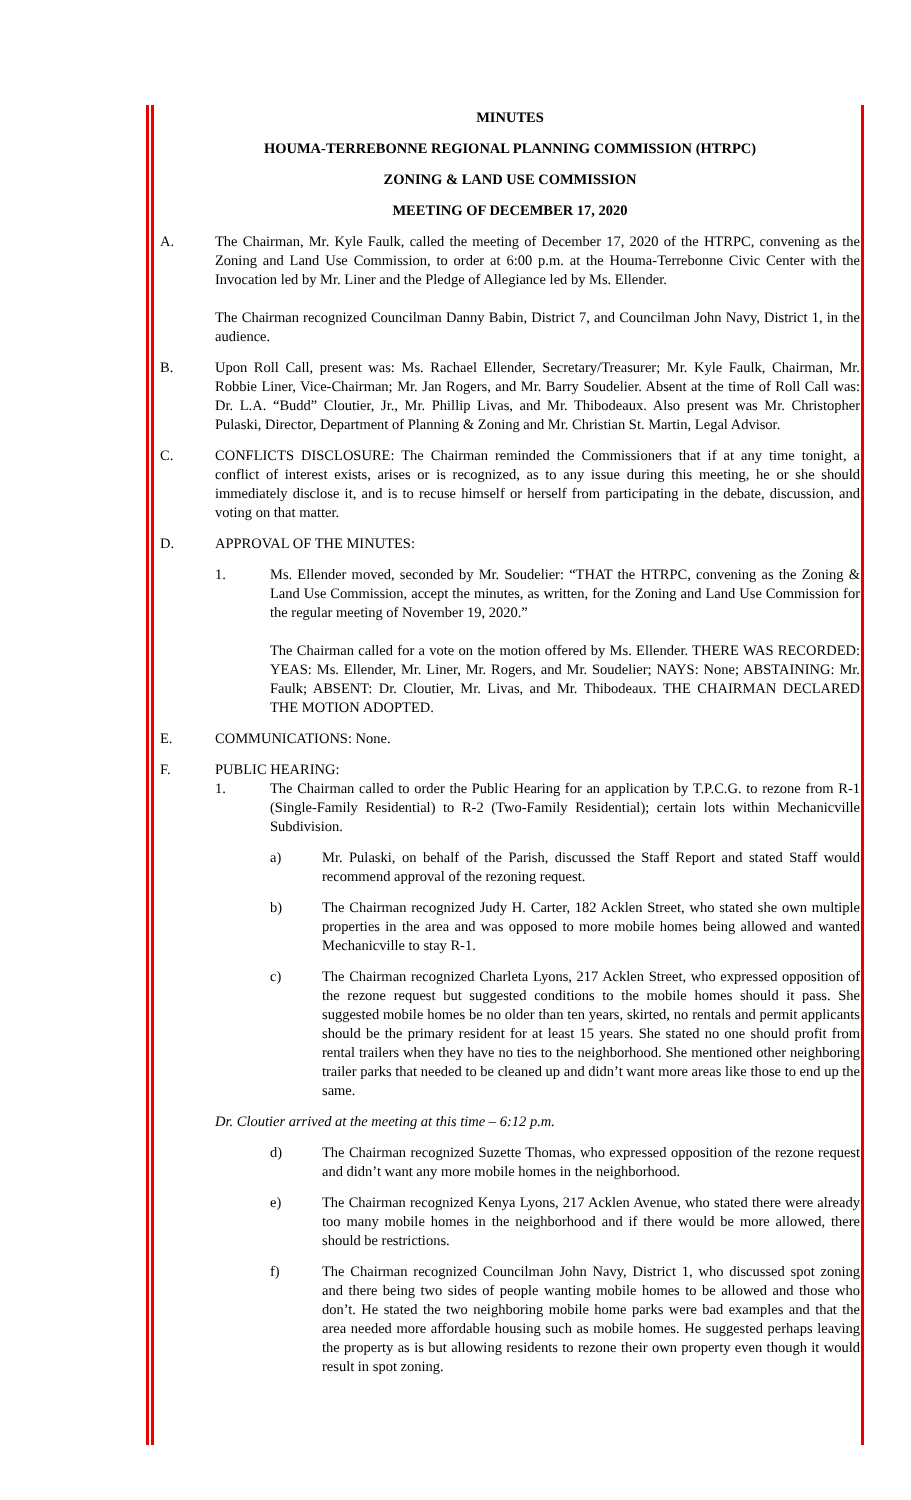MINUTES
HOUMA-TERREBONNE REGIONAL PLANNING COMMISSION (HTRPC)
ZONING & LAND USE COMMISSION
MEETING OF DECEMBER 17, 2020
A. The Chairman, Mr. Kyle Faulk, called the meeting of December 17, 2020 of the HTRPC, convening as the Zoning and Land Use Commission, to order at 6:00 p.m. at the Houma-Terrebonne Civic Center with the Invocation led by Mr. Liner and the Pledge of Allegiance led by Ms. Ellender.
The Chairman recognized Councilman Danny Babin, District 7, and Councilman John Navy, District 1, in the audience.
B. Upon Roll Call, present was: Ms. Rachael Ellender, Secretary/Treasurer; Mr. Kyle Faulk, Chairman, Mr. Robbie Liner, Vice-Chairman; Mr. Jan Rogers, and Mr. Barry Soudelier. Absent at the time of Roll Call was: Dr. L.A. “Budd” Cloutier, Jr., Mr. Phillip Livas, and Mr. Thibodeaux. Also present was Mr. Christopher Pulaski, Director, Department of Planning & Zoning and Mr. Christian St. Martin, Legal Advisor.
C. CONFLICTS DISCLOSURE: The Chairman reminded the Commissioners that if at any time tonight, a conflict of interest exists, arises or is recognized, as to any issue during this meeting, he or she should immediately disclose it, and is to recuse himself or herself from participating in the debate, discussion, and voting on that matter.
D. APPROVAL OF THE MINUTES:
1. Ms. Ellender moved, seconded by Mr. Soudelier: “THAT the HTRPC, convening as the Zoning & Land Use Commission, accept the minutes, as written, for the Zoning and Land Use Commission for the regular meeting of November 19, 2020.”
The Chairman called for a vote on the motion offered by Ms. Ellender. THERE WAS RECORDED: YEAS: Ms. Ellender, Mr. Liner, Mr. Rogers, and Mr. Soudelier; NAYS: None; ABSTAINING: Mr. Faulk; ABSENT: Dr. Cloutier, Mr. Livas, and Mr. Thibodeaux. THE CHAIRMAN DECLARED THE MOTION ADOPTED.
E. COMMUNICATIONS: None.
F. PUBLIC HEARING:
1. The Chairman called to order the Public Hearing for an application by T.P.C.G. to rezone from R-1 (Single-Family Residential) to R-2 (Two-Family Residential); certain lots within Mechanicville Subdivision.
a) Mr. Pulaski, on behalf of the Parish, discussed the Staff Report and stated Staff would recommend approval of the rezoning request.
b) The Chairman recognized Judy H. Carter, 182 Acklen Street, who stated she own multiple properties in the area and was opposed to more mobile homes being allowed and wanted Mechanicville to stay R-1.
c) The Chairman recognized Charleta Lyons, 217 Acklen Street, who expressed opposition of the rezone request but suggested conditions to the mobile homes should it pass. She suggested mobile homes be no older than ten years, skirted, no rentals and permit applicants should be the primary resident for at least 15 years. She stated no one should profit from rental trailers when they have no ties to the neighborhood. She mentioned other neighboring trailer parks that needed to be cleaned up and didn’t want more areas like those to end up the same.
Dr. Cloutier arrived at the meeting at this time – 6:12 p.m.
d) The Chairman recognized Suzette Thomas, who expressed opposition of the rezone request and didn’t want any more mobile homes in the neighborhood.
e) The Chairman recognized Kenya Lyons, 217 Acklen Avenue, who stated there were already too many mobile homes in the neighborhood and if there would be more allowed, there should be restrictions.
f) The Chairman recognized Councilman John Navy, District 1, who discussed spot zoning and there being two sides of people wanting mobile homes to be allowed and those who don’t. He stated the two neighboring mobile home parks were bad examples and that the area needed more affordable housing such as mobile homes. He suggested perhaps leaving the property as is but allowing residents to rezone their own property even though it would result in spot zoning.